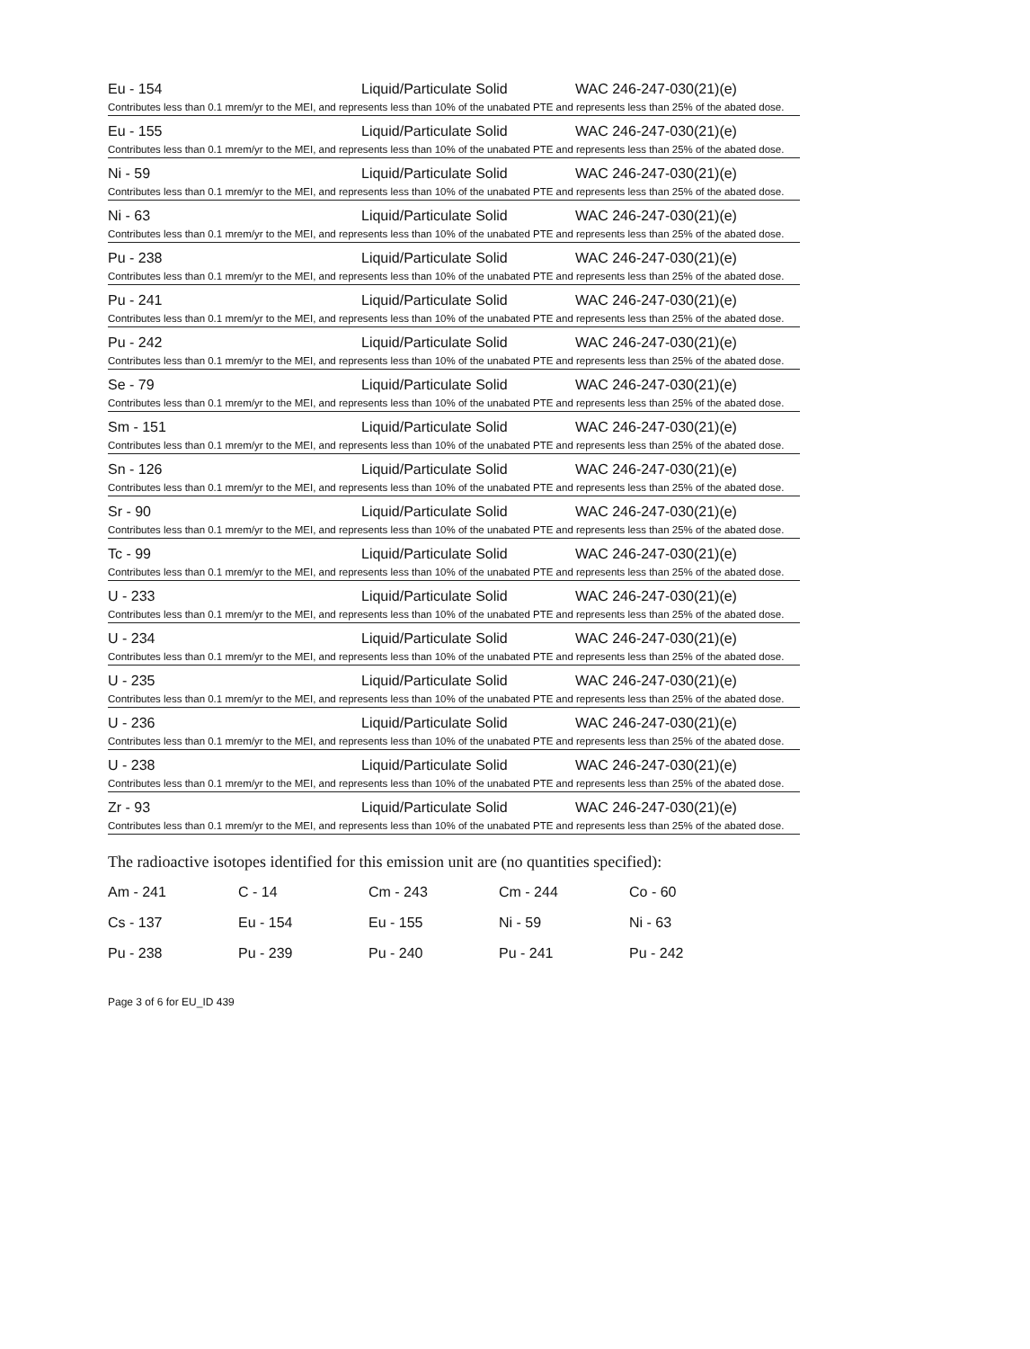Eu - 154 Liquid/Particulate Solid WAC 246-247-030(21)(e)
Contributes less than 0.1 mrem/yr to the MEI, and represents less than 10% of the unabated PTE and represents less than 25% of the abated dose.
Eu - 155 Liquid/Particulate Solid WAC 246-247-030(21)(e)
Contributes less than 0.1 mrem/yr to the MEI, and represents less than 10% of the unabated PTE and represents less than 25% of the abated dose.
Ni - 59 Liquid/Particulate Solid WAC 246-247-030(21)(e)
Contributes less than 0.1 mrem/yr to the MEI, and represents less than 10% of the unabated PTE and represents less than 25% of the abated dose.
Ni - 63 Liquid/Particulate Solid WAC 246-247-030(21)(e)
Contributes less than 0.1 mrem/yr to the MEI, and represents less than 10% of the unabated PTE and represents less than 25% of the abated dose.
Pu - 238 Liquid/Particulate Solid WAC 246-247-030(21)(e)
Contributes less than 0.1 mrem/yr to the MEI, and represents less than 10% of the unabated PTE and represents less than 25% of the abated dose.
Pu - 241 Liquid/Particulate Solid WAC 246-247-030(21)(e)
Contributes less than 0.1 mrem/yr to the MEI, and represents less than 10% of the unabated PTE and represents less than 25% of the abated dose.
Pu - 242 Liquid/Particulate Solid WAC 246-247-030(21)(e)
Contributes less than 0.1 mrem/yr to the MEI, and represents less than 10% of the unabated PTE and represents less than 25% of the abated dose.
Se - 79 Liquid/Particulate Solid WAC 246-247-030(21)(e)
Contributes less than 0.1 mrem/yr to the MEI, and represents less than 10% of the unabated PTE and represents less than 25% of the abated dose.
Sm - 151 Liquid/Particulate Solid WAC 246-247-030(21)(e)
Contributes less than 0.1 mrem/yr to the MEI, and represents less than 10% of the unabated PTE and represents less than 25% of the abated dose.
Sn - 126 Liquid/Particulate Solid WAC 246-247-030(21)(e)
Contributes less than 0.1 mrem/yr to the MEI, and represents less than 10% of the unabated PTE and represents less than 25% of the abated dose.
Sr - 90 Liquid/Particulate Solid WAC 246-247-030(21)(e)
Contributes less than 0.1 mrem/yr to the MEI, and represents less than 10% of the unabated PTE and represents less than 25% of the abated dose.
Tc - 99 Liquid/Particulate Solid WAC 246-247-030(21)(e)
Contributes less than 0.1 mrem/yr to the MEI, and represents less than 10% of the unabated PTE and represents less than 25% of the abated dose.
U - 233 Liquid/Particulate Solid WAC 246-247-030(21)(e)
Contributes less than 0.1 mrem/yr to the MEI, and represents less than 10% of the unabated PTE and represents less than 25% of the abated dose.
U - 234 Liquid/Particulate Solid WAC 246-247-030(21)(e)
Contributes less than 0.1 mrem/yr to the MEI, and represents less than 10% of the unabated PTE and represents less than 25% of the abated dose.
U - 235 Liquid/Particulate Solid WAC 246-247-030(21)(e)
Contributes less than 0.1 mrem/yr to the MEI, and represents less than 10% of the unabated PTE and represents less than 25% of the abated dose.
U - 236 Liquid/Particulate Solid WAC 246-247-030(21)(e)
Contributes less than 0.1 mrem/yr to the MEI, and represents less than 10% of the unabated PTE and represents less than 25% of the abated dose.
U - 238 Liquid/Particulate Solid WAC 246-247-030(21)(e)
Contributes less than 0.1 mrem/yr to the MEI, and represents less than 10% of the unabated PTE and represents less than 25% of the abated dose.
Zr - 93 Liquid/Particulate Solid WAC 246-247-030(21)(e)
Contributes less than 0.1 mrem/yr to the MEI, and represents less than 10% of the unabated PTE and represents less than 25% of the abated dose.
The radioactive isotopes identified for this emission unit are (no quantities specified):
| Am - 241 | C - 14 | Cm - 243 | Cm - 244 | Co - 60 |
| Cs - 137 | Eu - 154 | Eu - 155 | Ni - 59 | Ni - 63 |
| Pu - 238 | Pu - 239 | Pu - 240 | Pu - 241 | Pu - 242 |
Page 3 of 6 for EU_ID 439